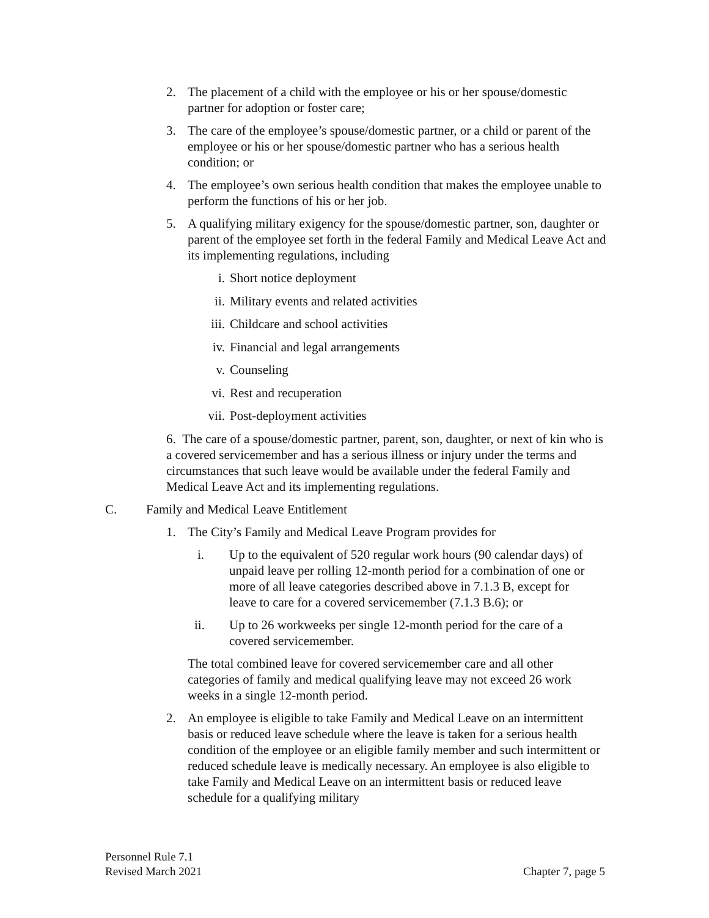2. The placement of a child with the employee or his or her spouse/domestic partner for adoption or foster care;
3. The care of the employee’s spouse/domestic partner, or a child or parent of the employee or his or her spouse/domestic partner who has a serious health condition; or
4. The employee’s own serious health condition that makes the employee unable to perform the functions of his or her job.
5. A qualifying military exigency for the spouse/domestic partner, son, daughter or parent of the employee set forth in the federal Family and Medical Leave Act and its implementing regulations, including
i. Short notice deployment
ii. Military events and related activities
iii. Childcare and school activities
iv. Financial and legal arrangements
v. Counseling
vi. Rest and recuperation
vii. Post-deployment activities
6. The care of a spouse/domestic partner, parent, son, daughter, or next of kin who is a covered servicemember and has a serious illness or injury under the terms and circumstances that such leave would be available under the federal Family and Medical Leave Act and its implementing regulations.
C. Family and Medical Leave Entitlement
1. The City’s Family and Medical Leave Program provides for
i. Up to the equivalent of 520 regular work hours (90 calendar days) of unpaid leave per rolling 12-month period for a combination of one or more of all leave categories described above in 7.1.3 B, except for leave to care for a covered servicemember (7.1.3 B.6); or
ii. Up to 26 workweeks per single 12-month period for the care of a covered servicemember.
The total combined leave for covered servicemember care and all other categories of family and medical qualifying leave may not exceed 26 work weeks in a single 12-month period.
2. An employee is eligible to take Family and Medical Leave on an intermittent basis or reduced leave schedule where the leave is taken for a serious health condition of the employee or an eligible family member and such intermittent or reduced schedule leave is medically necessary. An employee is also eligible to take Family and Medical Leave on an intermittent basis or reduced leave schedule for a qualifying military
Personnel Rule 7.1
Revised March 2021
Chapter 7, page 5